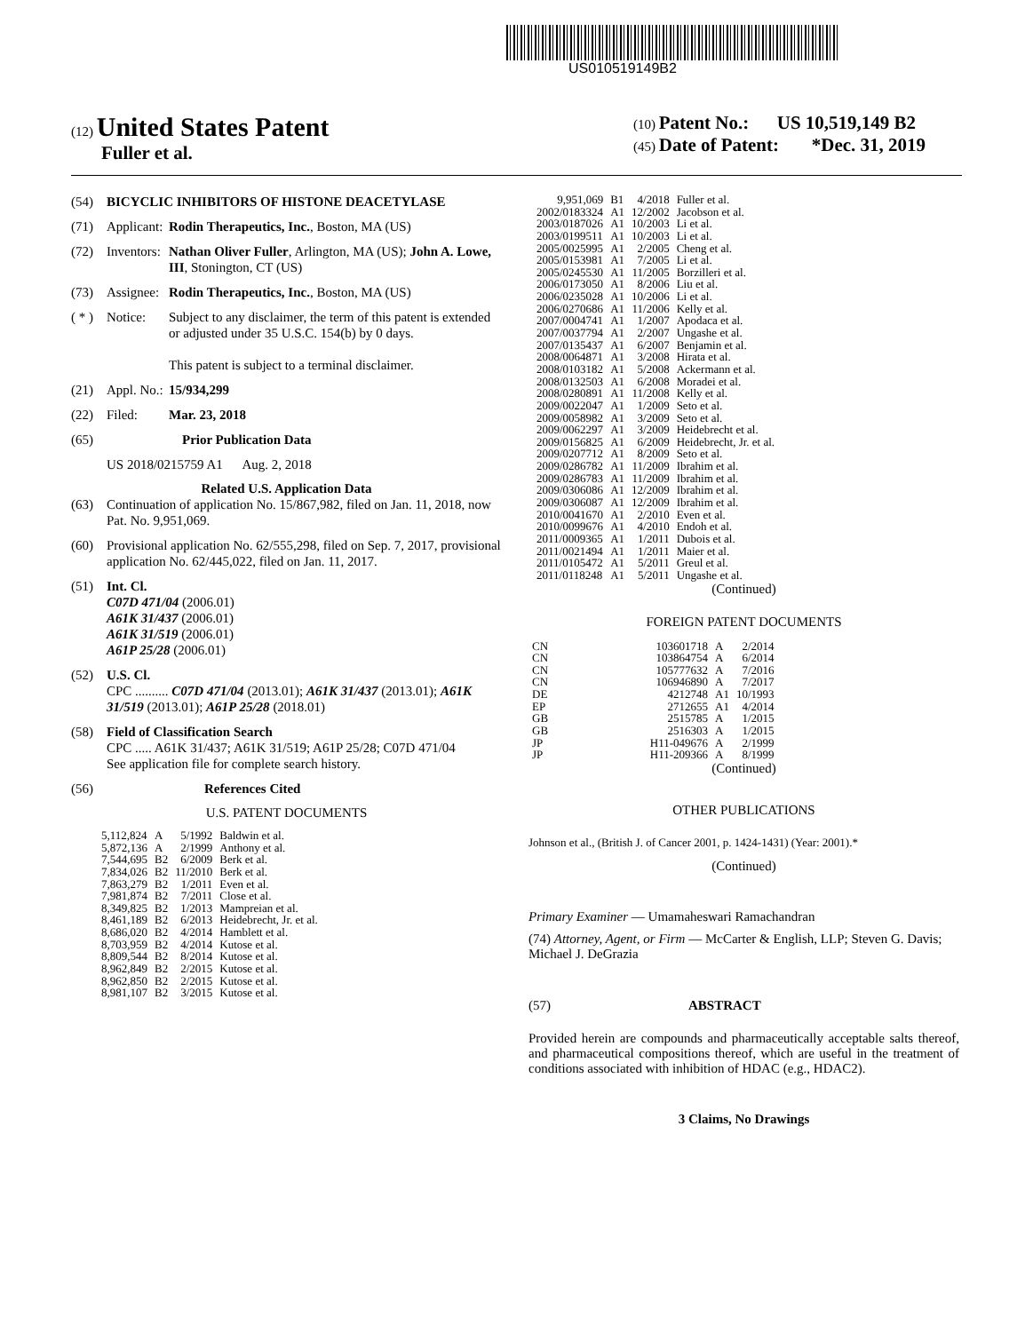US010519149B2
(12) United States Patent
Fuller et al.
(10) Patent No.: US 10,519,149 B2
(45) Date of Patent: *Dec. 31, 2019
(54) BICYCLIC INHIBITORS OF HISTONE DEACETYLASE
(71) Applicant: Rodin Therapeutics, Inc., Boston, MA (US)
(72) Inventors: Nathan Oliver Fuller, Arlington, MA (US); John A. Lowe, III, Stonington, CT (US)
(73) Assignee: Rodin Therapeutics, Inc., Boston, MA (US)
( * ) Notice: Subject to any disclaimer, the term of this patent is extended or adjusted under 35 U.S.C. 154(b) by 0 days.
This patent is subject to a terminal disclaimer.
(21) Appl. No.: 15/934,299
(22) Filed: Mar. 23, 2018
(65) Prior Publication Data
US 2018/0215759 A1 Aug. 2, 2018
Related U.S. Application Data
(63) Continuation of application No. 15/867,982, filed on Jan. 11, 2018, now Pat. No. 9,951,069.
(60) Provisional application No. 62/555,298, filed on Sep. 7, 2017, provisional application No. 62/445,022, filed on Jan. 11, 2017.
(51) Int. Cl.
C07D 471/04 (2006.01)
A61K 31/437 (2006.01)
A61K 31/519 (2006.01)
A61P 25/28 (2006.01)
(52) U.S. Cl.
CPC .......... C07D 471/04 (2013.01); A61K 31/437 (2013.01); A61K 31/519 (2013.01); A61P 25/28 (2018.01)
(58) Field of Classification Search
CPC ..... A61K 31/437; A61K 31/519; A61P 25/28; C07D 471/04
See application file for complete search history.
(56) References Cited
U.S. PATENT DOCUMENTS
| 5,112,824 | A | 5/1992 | Baldwin et al. |
| 5,872,136 | A | 2/1999 | Anthony et al. |
| 7,544,695 | B2 | 6/2009 | Berk et al. |
| 7,834,026 | B2 | 11/2010 | Berk et al. |
| 7,863,279 | B2 | 1/2011 | Even et al. |
| 7,981,874 | B2 | 7/2011 | Close et al. |
| 8,349,825 | B2 | 1/2013 | Mampreian et al. |
| 8,461,189 | B2 | 6/2013 | Heidebrecht, Jr. et al. |
| 8,686,020 | B2 | 4/2014 | Hamblett et al. |
| 8,703,959 | B2 | 4/2014 | Kutose et al. |
| 8,809,544 | B2 | 8/2014 | Kutose et al. |
| 8,962,849 | B2 | 2/2015 | Kutose et al. |
| 8,962,850 | B2 | 2/2015 | Kutose et al. |
| 8,981,107 | B2 | 3/2015 | Kutose et al. |
| 9,951,069 | B1 | 4/2018 | Fuller et al. |
| 2002/0183324 | A1 | 12/2002 | Jacobson et al. |
| 2003/0187026 | A1 | 10/2003 | Li et al. |
| 2003/0199511 | A1 | 10/2003 | Li et al. |
| 2005/0025995 | A1 | 2/2005 | Cheng et al. |
| 2005/0153981 | A1 | 7/2005 | Li et al. |
| 2005/0245530 | A1 | 11/2005 | Borzilleri et al. |
| 2006/0173050 | A1 | 8/2006 | Liu et al. |
| 2006/0235028 | A1 | 10/2006 | Li et al. |
| 2006/0270686 | A1 | 11/2006 | Kelly et al. |
| 2007/0004741 | A1 | 1/2007 | Apodaca et al. |
| 2007/0037794 | A1 | 2/2007 | Ungashe et al. |
| 2007/0135437 | A1 | 6/2007 | Benjamin et al. |
| 2008/0064871 | A1 | 3/2008 | Hirata et al. |
| 2008/0103182 | A1 | 5/2008 | Ackermann et al. |
| 2008/0132503 | A1 | 6/2008 | Moradei et al. |
| 2008/0280891 | A1 | 11/2008 | Kelly et al. |
| 2009/0022047 | A1 | 1/2009 | Seto et al. |
| 2009/0058982 | A1 | 3/2009 | Seto et al. |
| 2009/0062297 | A1 | 3/2009 | Heidebrecht et al. |
| 2009/0156825 | A1 | 6/2009 | Heidebrecht, Jr. et al. |
| 2009/0207712 | A1 | 8/2009 | Seto et al. |
| 2009/0286782 | A1 | 11/2009 | Ibrahim et al. |
| 2009/0286783 | A1 | 11/2009 | Ibrahim et al. |
| 2009/0306086 | A1 | 12/2009 | Ibrahim et al. |
| 2009/0306087 | A1 | 12/2009 | Ibrahim et al. |
| 2010/0041670 | A1 | 2/2010 | Even et al. |
| 2010/0099676 | A1 | 4/2010 | Endoh et al. |
| 2011/0009365 | A1 | 1/2011 | Dubois et al. |
| 2011/0021494 | A1 | 1/2011 | Maier et al. |
| 2011/0105472 | A1 | 5/2011 | Greul et al. |
| 2011/0118248 | A1 | 5/2011 | Ungashe et al. |
(Continued)
FOREIGN PATENT DOCUMENTS
| CN | 103601718 | A | 2/2014 |
| CN | 103864754 | A | 6/2014 |
| CN | 105777632 | A | 7/2016 |
| CN | 106946890 | A | 7/2017 |
| DE | 4212748 | A1 | 10/1993 |
| EP | 2712655 | A1 | 4/2014 |
| GB | 2515785 | A | 1/2015 |
| GB | 2516303 | A | 1/2015 |
| JP | H11-049676 | A | 2/1999 |
| JP | H11-209366 | A | 8/1999 |
(Continued)
OTHER PUBLICATIONS
Johnson et al., (British J. of Cancer 2001, p. 1424-1431) (Year: 2001).*
(Continued)
Primary Examiner — Umamaheswari Ramachandran
(74) Attorney, Agent, or Firm — McCarter & English, LLP; Steven G. Davis; Michael J. DeGrazia
(57) ABSTRACT
Provided herein are compounds and pharmaceutically acceptable salts thereof, and pharmaceutical compositions thereof, which are useful in the treatment of conditions associated with inhibition of HDAC (e.g., HDAC2).
3 Claims, No Drawings